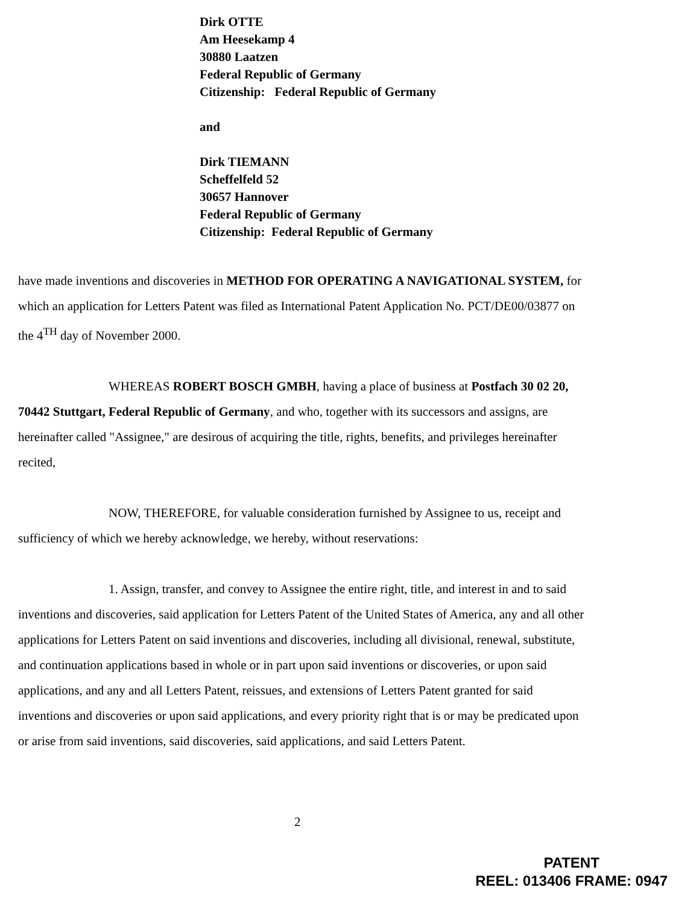Dirk OTTE
Am Heesekamp 4
30880 Laatzen
Federal Republic of Germany
Citizenship: Federal Republic of Germany
and
Dirk TIEMANN
Scheffelfeld 52
30657 Hannover
Federal Republic of Germany
Citizenship: Federal Republic of Germany
have made inventions and discoveries in METHOD FOR OPERATING A NAVIGATIONAL SYSTEM, for which an application for Letters Patent was filed as International Patent Application No. PCT/DE00/03877 on the 4<sup>TH</sup> day of November 2000.
WHEREAS ROBERT BOSCH GMBH, having a place of business at Postfach 30 02 20, 70442 Stuttgart, Federal Republic of Germany, and who, together with its successors and assigns, are hereinafter called "Assignee," are desirous of acquiring the title, rights, benefits, and privileges hereinafter recited,
NOW, THEREFORE, for valuable consideration furnished by Assignee to us, receipt and sufficiency of which we hereby acknowledge, we hereby, without reservations:
1. Assign, transfer, and convey to Assignee the entire right, title, and interest in and to said inventions and discoveries, said application for Letters Patent of the United States of America, any and all other applications for Letters Patent on said inventions and discoveries, including all divisional, renewal, substitute, and continuation applications based in whole or in part upon said inventions or discoveries, or upon said applications, and any and all Letters Patent, reissues, and extensions of Letters Patent granted for said inventions and discoveries or upon said applications, and every priority right that is or may be predicated upon or arise from said inventions, said discoveries, said applications, and said Letters Patent.
2
PATENT
REEL: 013406 FRAME: 0947